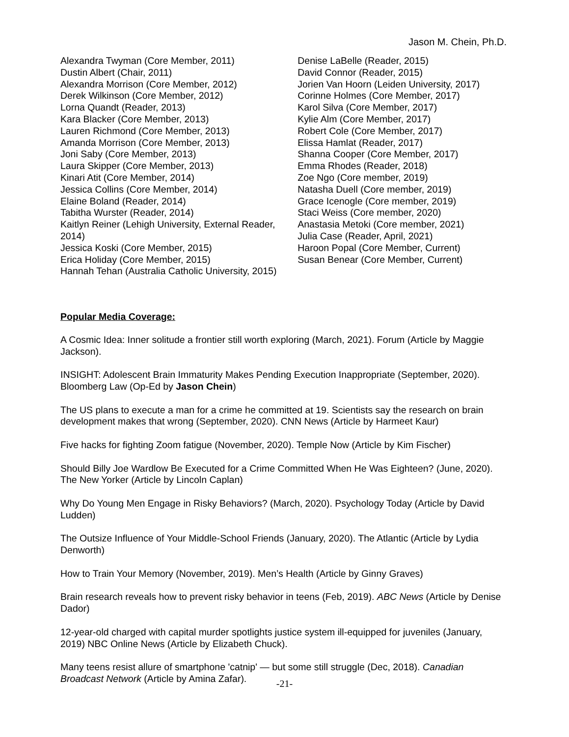Jason M. Chein, Ph.D.
Alexandra Twyman (Core Member, 2011)
Dustin Albert (Chair, 2011)
Alexandra Morrison (Core Member, 2012)
Derek Wilkinson (Core Member, 2012)
Lorna Quandt (Reader, 2013)
Kara Blacker (Core Member, 2013)
Lauren Richmond (Core Member, 2013)
Amanda Morrison (Core Member, 2013)
Joni Saby (Core Member, 2013)
Laura Skipper (Core Member, 2013)
Kinari Atit (Core Member, 2014)
Jessica Collins (Core Member, 2014)
Elaine Boland (Reader, 2014)
Tabitha Wurster (Reader, 2014)
Kaitlyn Reiner (Lehigh University, External Reader, 2014)
Jessica Koski (Core Member, 2015)
Erica Holiday (Core Member, 2015)
Hannah Tehan (Australia Catholic University, 2015)
Denise LaBelle (Reader, 2015)
David Connor (Reader, 2015)
Jorien Van Hoorn (Leiden University, 2017)
Corinne Holmes (Core Member, 2017)
Karol Silva (Core Member, 2017)
Kylie Alm (Core Member, 2017)
Robert Cole (Core Member, 2017)
Elissa Hamlat (Reader, 2017)
Shanna Cooper (Core Member, 2017)
Emma Rhodes (Reader, 2018)
Zoe Ngo (Core member, 2019)
Natasha Duell (Core member, 2019)
Grace Icenogle (Core member, 2019)
Staci Weiss (Core member, 2020)
Anastasia Metoki (Core member, 2021)
Julia Case (Reader, April, 2021)
Haroon Popal (Core Member, Current)
Susan Benear (Core Member, Current)
Popular Media Coverage:
A Cosmic Idea: Inner solitude a frontier still worth exploring (March, 2021). Forum (Article by Maggie Jackson).
INSIGHT: Adolescent Brain Immaturity Makes Pending Execution Inappropriate (September, 2020). Bloomberg Law (Op-Ed by Jason Chein)
The US plans to execute a man for a crime he committed at 19. Scientists say the research on brain development makes that wrong (September, 2020). CNN News (Article by Harmeet Kaur)
Five hacks for fighting Zoom fatigue (November, 2020). Temple Now (Article by Kim Fischer)
Should Billy Joe Wardlow Be Executed for a Crime Committed When He Was Eighteen? (June, 2020). The New Yorker (Article by Lincoln Caplan)
Why Do Young Men Engage in Risky Behaviors? (March, 2020). Psychology Today (Article by David Ludden)
The Outsize Influence of Your Middle-School Friends (January, 2020). The Atlantic (Article by Lydia Denworth)
How to Train Your Memory (November, 2019). Men’s Health (Article by Ginny Graves)
Brain research reveals how to prevent risky behavior in teens (Feb, 2019). ABC News (Article by Denise Dador)
12-year-old charged with capital murder spotlights justice system ill-equipped for juveniles (January, 2019) NBC Online News (Article by Elizabeth Chuck).
Many teens resist allure of smartphone 'catnip' — but some still struggle (Dec, 2018). Canadian Broadcast Network (Article by Amina Zafar).
-21-